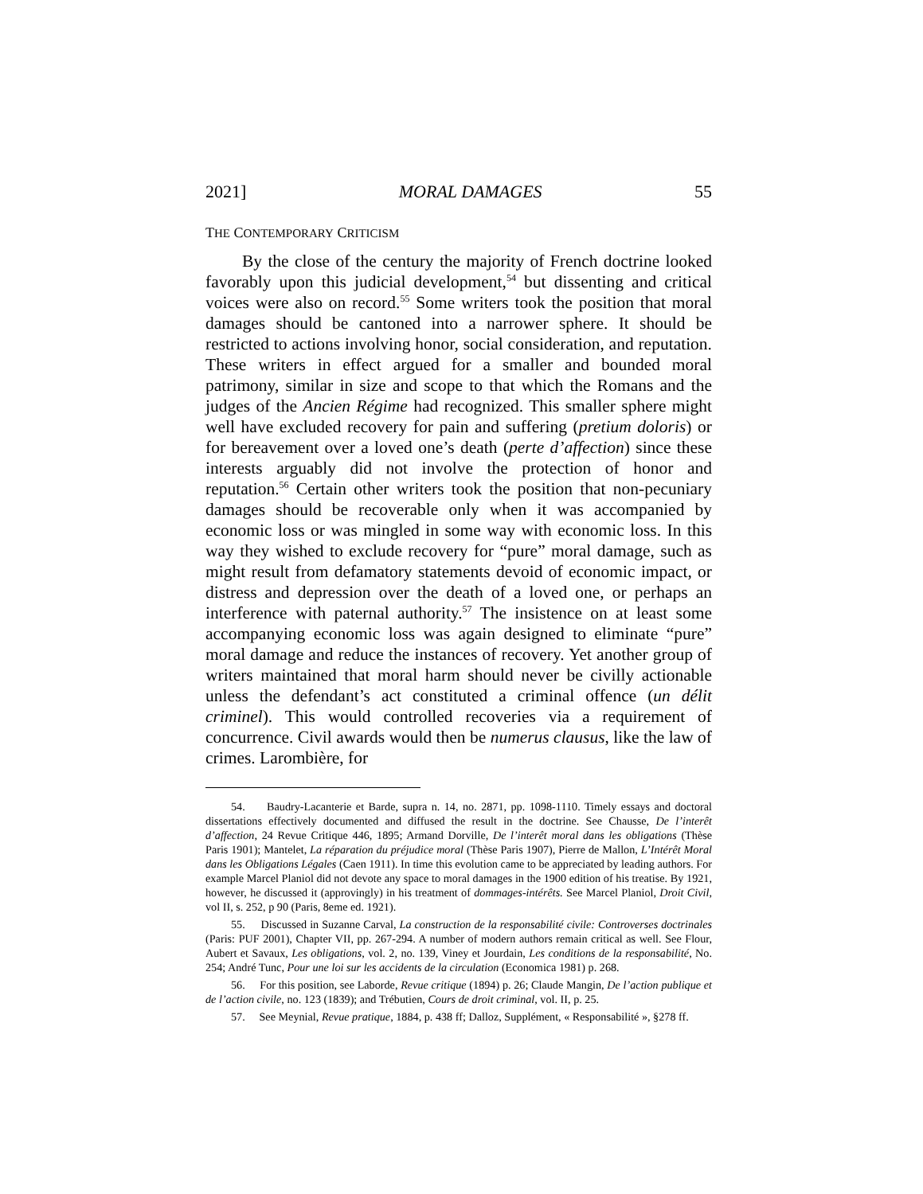2021] MORAL DAMAGES 55
THE CONTEMPORARY CRITICISM
By the close of the century the majority of French doctrine looked favorably upon this judicial development,<sup>54</sup> but dissenting and critical voices were also on record.<sup>55</sup> Some writers took the position that moral damages should be cantoned into a narrower sphere. It should be restricted to actions involving honor, social consideration, and reputation. These writers in effect argued for a smaller and bounded moral patrimony, similar in size and scope to that which the Romans and the judges of the Ancien Régime had recognized. This smaller sphere might well have excluded recovery for pain and suffering (pretium doloris) or for bereavement over a loved one’s death (perte d’affection) since these interests arguably did not involve the protection of honor and reputation.<sup>56</sup> Certain other writers took the position that non-pecuniary damages should be recoverable only when it was accompanied by economic loss or was mingled in some way with economic loss. In this way they wished to exclude recovery for “pure” moral damage, such as might result from defamatory statements devoid of economic impact, or distress and depression over the death of a loved one, or perhaps an interference with paternal authority.<sup>57</sup> The insistence on at least some accompanying economic loss was again designed to eliminate “pure” moral damage and reduce the instances of recovery. Yet another group of writers maintained that moral harm should never be civilly actionable unless the defendant’s act constituted a criminal offence (un délit criminel). This would controlled recoveries via a requirement of concurrence. Civil awards would then be numerus clausus, like the law of crimes. Larombière, for
54. Baudry-Lacanterie et Barde, supra n. 14, no. 2871, pp. 1098-1110. Timely essays and doctoral dissertations effectively documented and diffused the result in the doctrine. See Chausse, De l’interêt d’affection, 24 Revue Critique 446, 1895; Armand Dorville, De l’interêt moral dans les obligations (Thèse Paris 1901); Mantelet, La réparation du préjudice moral (Thèse Paris 1907), Pierre de Mallon, L’Intérêt Moral dans les Obligations Légales (Caen 1911). In time this evolution came to be appreciated by leading authors. For example Marcel Planiol did not devote any space to moral damages in the 1900 edition of his treatise. By 1921, however, he discussed it (approvingly) in his treatment of dommages-intérêts. See Marcel Planiol, Droit Civil, vol II, s. 252, p 90 (Paris, 8eme ed. 1921).
55. Discussed in Suzanne Carval, La construction de la responsabilité civile: Controverses doctrinales (Paris: PUF 2001), Chapter VII, pp. 267-294. A number of modern authors remain critical as well. See Flour, Aubert et Savaux, Les obligations, vol. 2, no. 139, Viney et Jourdain, Les conditions de la responsabilité, No. 254; André Tunc, Pour une loi sur les accidents de la circulation (Economica 1981) p. 268.
56. For this position, see Laborde, Revue critique (1894) p. 26; Claude Mangin, De l’action publique et de l’action civile, no. 123 (1839); and Trébutien, Cours de droit criminal, vol. II, p. 25.
57. See Meynial, Revue pratique, 1884, p. 438 ff; Dalloz, Supplément, « Responsabilité », §278 ff.